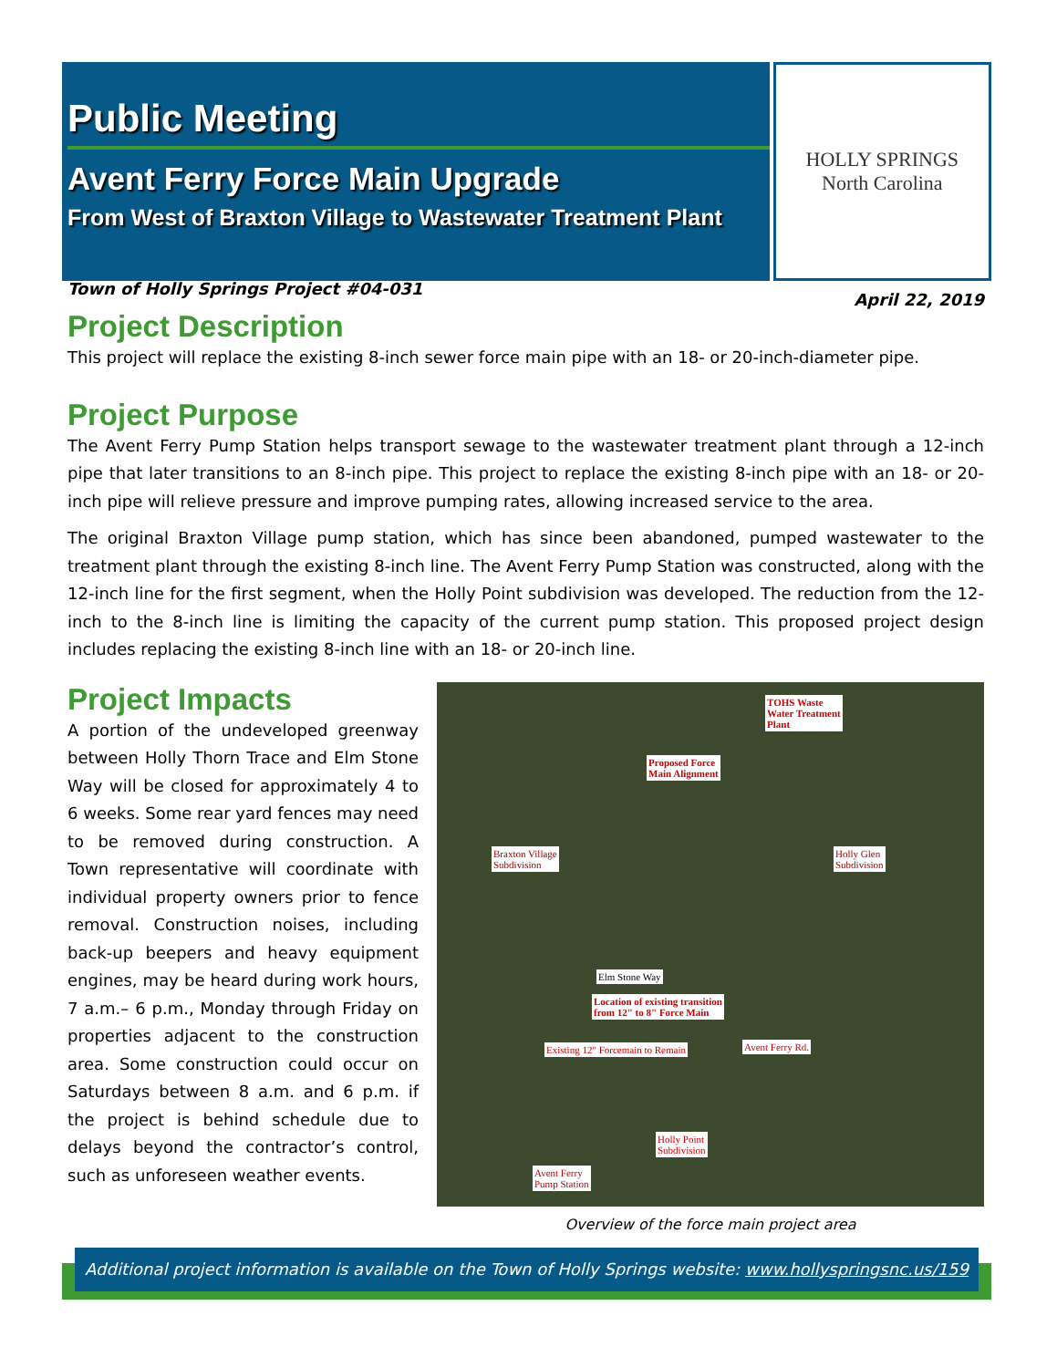Public Meeting
Avent Ferry Force Main Upgrade
From West of Braxton Village to Wastewater Treatment Plant
HOLLY SPRINGS
North Carolina
Town of Holly Springs Project #04-031 April 22, 2019
Project Description
This project will replace the existing 8-inch sewer force main pipe with an 18- or 20-inch-diameter pipe.
Project Purpose
The Avent Ferry Pump Station helps transport sewage to the wastewater treatment plant through a 12-inch pipe that later transitions to an 8-inch pipe. This project to replace the existing 8-inch pipe with an 18- or 20-inch pipe will relieve pressure and improve pumping rates, allowing increased service to the area.
The original Braxton Village pump station, which has since been abandoned, pumped wastewater to the treatment plant through the existing 8-inch line. The Avent Ferry Pump Station was constructed, along with the 12-inch line for the first segment, when the Holly Point subdivision was developed. The reduction from the 12-inch to the 8-inch line is limiting the capacity of the current pump station. This proposed project design includes replacing the existing 8-inch line with an 18- or 20-inch line.
Project Impacts
A portion of the undeveloped greenway between Holly Thorn Trace and Elm Stone Way will be closed for approximately 4 to 6 weeks. Some rear yard fences may need to be removed during construction. A Town representative will coordinate with individual property owners prior to fence removal. Construction noises, including back-up beepers and heavy equipment engines, may be heard during work hours, 7 a.m.– 6 p.m., Monday through Friday on properties adjacent to the construction area. Some construction could occur on Saturdays between 8 a.m. and 6 p.m. if the project is behind schedule due to delays beyond the contractor’s control, such as unforeseen weather events.
TOHS Waste
Water Treatment
Plant
Proposed Force
Main Alignment
Braxton Village
Subdivision
Holly Glen
Subdivision
Elm Stone Way
Location of existing transition
from 12" to 8" Force Main
Existing 12" Forcemain to Remain Avent Ferry Rd.
Holly Point
Subdivision
Avent Ferry
Pump Station
Overview of the force main project area
Additional project information is available on the Town of Holly Springs website: www.hollyspringsnc.us/159